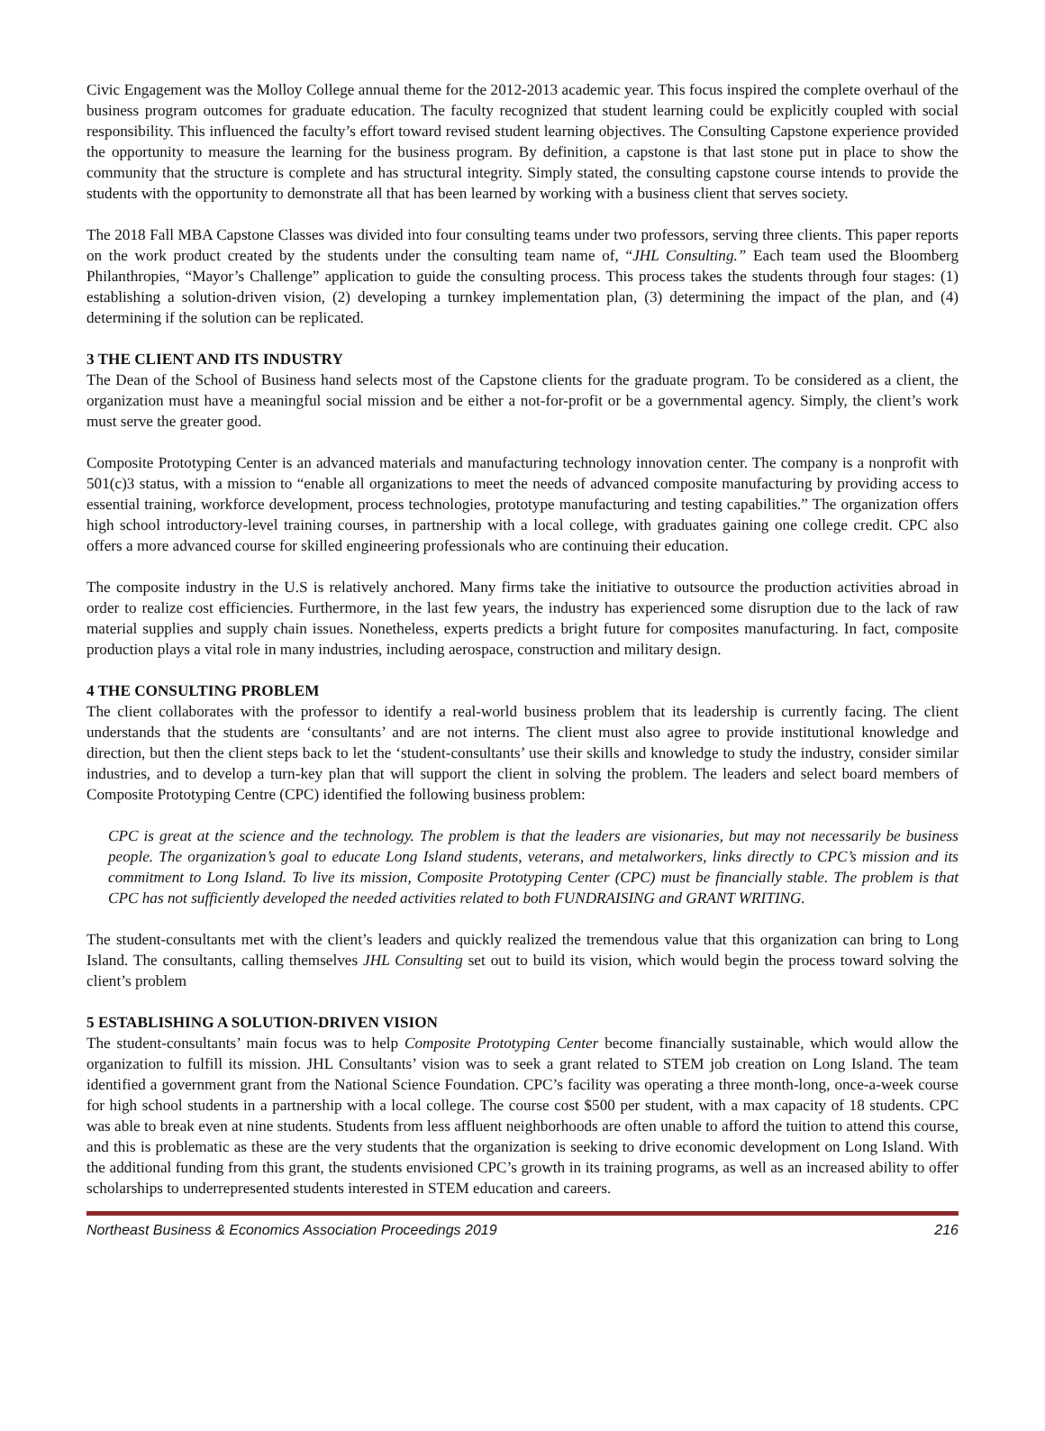Civic Engagement was the Molloy College annual theme for the 2012-2013 academic year. This focus inspired the complete overhaul of the business program outcomes for graduate education. The faculty recognized that student learning could be explicitly coupled with social responsibility. This influenced the faculty’s effort toward revised student learning objectives. The Consulting Capstone experience provided the opportunity to measure the learning for the business program. By definition, a capstone is that last stone put in place to show the community that the structure is complete and has structural integrity. Simply stated, the consulting capstone course intends to provide the students with the opportunity to demonstrate all that has been learned by working with a business client that serves society.
The 2018 Fall MBA Capstone Classes was divided into four consulting teams under two professors, serving three clients. This paper reports on the work product created by the students under the consulting team name of, “JHL Consulting.” Each team used the Bloomberg Philanthropies, “Mayor’s Challenge” application to guide the consulting process. This process takes the students through four stages: (1) establishing a solution-driven vision, (2) developing a turnkey implementation plan, (3) determining the impact of the plan, and (4) determining if the solution can be replicated.
3 THE CLIENT AND ITS INDUSTRY
The Dean of the School of Business hand selects most of the Capstone clients for the graduate program. To be considered as a client, the organization must have a meaningful social mission and be either a not-for-profit or be a governmental agency. Simply, the client’s work must serve the greater good.
Composite Prototyping Center is an advanced materials and manufacturing technology innovation center. The company is a nonprofit with 501(c)3 status, with a mission to “enable all organizations to meet the needs of advanced composite manufacturing by providing access to essential training, workforce development, process technologies, prototype manufacturing and testing capabilities.” The organization offers high school introductory-level training courses, in partnership with a local college, with graduates gaining one college credit. CPC also offers a more advanced course for skilled engineering professionals who are continuing their education.
The composite industry in the U.S is relatively anchored. Many firms take the initiative to outsource the production activities abroad in order to realize cost efficiencies. Furthermore, in the last few years, the industry has experienced some disruption due to the lack of raw material supplies and supply chain issues. Nonetheless, experts predicts a bright future for composites manufacturing. In fact, composite production plays a vital role in many industries, including aerospace, construction and military design.
4 THE CONSULTING PROBLEM
The client collaborates with the professor to identify a real-world business problem that its leadership is currently facing. The client understands that the students are ‘consultants’ and are not interns. The client must also agree to provide institutional knowledge and direction, but then the client steps back to let the ‘student-consultants’ use their skills and knowledge to study the industry, consider similar industries, and to develop a turn-key plan that will support the client in solving the problem. The leaders and select board members of Composite Prototyping Centre (CPC) identified the following business problem:
CPC is great at the science and the technology. The problem is that the leaders are visionaries, but may not necessarily be business people. The organization’s goal to educate Long Island students, veterans, and metalworkers, links directly to CPC’s mission and its commitment to Long Island. To live its mission, Composite Prototyping Center (CPC) must be financially stable. The problem is that CPC has not sufficiently developed the needed activities related to both FUNDRAISING and GRANT WRITING.
The student-consultants met with the client’s leaders and quickly realized the tremendous value that this organization can bring to Long Island. The consultants, calling themselves JHL Consulting set out to build its vision, which would begin the process toward solving the client’s problem
5 ESTABLISHING A SOLUTION-DRIVEN VISION
The student-consultants’ main focus was to help Composite Prototyping Center become financially sustainable, which would allow the organization to fulfill its mission. JHL Consultants’ vision was to seek a grant related to STEM job creation on Long Island. The team identified a government grant from the National Science Foundation. CPC’s facility was operating a three month-long, once-a-week course for high school students in a partnership with a local college. The course cost $500 per student, with a max capacity of 18 students. CPC was able to break even at nine students. Students from less affluent neighborhoods are often unable to afford the tuition to attend this course, and this is problematic as these are the very students that the organization is seeking to drive economic development on Long Island. With the additional funding from this grant, the students envisioned CPC’s growth in its training programs, as well as an increased ability to offer scholarships to underrepresented students interested in STEM education and careers.
Northeast Business & Economics Association Proceedings 2019 216